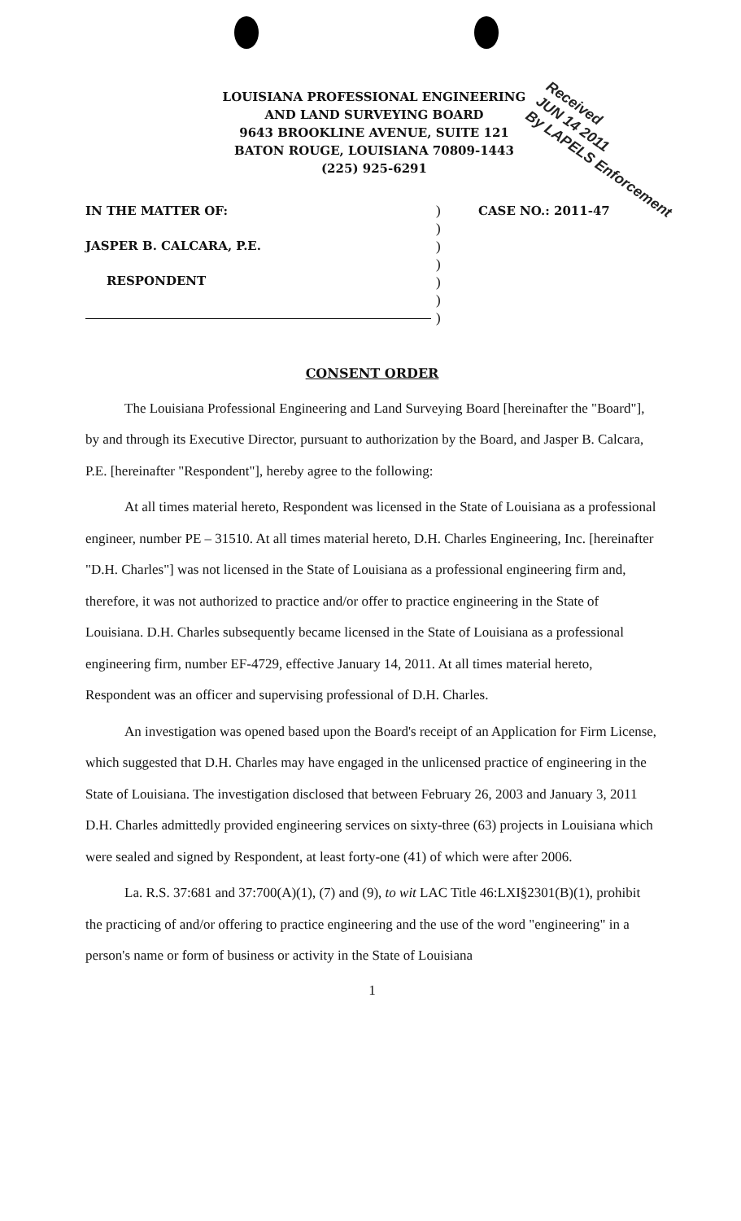LOUISIANA PROFESSIONAL ENGINEERING
AND LAND SURVEYING BOARD
9643 BROOKLINE AVENUE, SUITE 121
BATON ROUGE, LOUISIANA 70809-1443
(225) 925-6291
Received
JUN 14 2011
By LAPELS Enforcement
IN THE MATTER OF:
JASPER B. CALCARA, P.E.
RESPONDENT
)
)
)
)
)
)
)
CASE NO.: 2011-47
CONSENT ORDER
The Louisiana Professional Engineering and Land Surveying Board [hereinafter the "Board"], by and through its Executive Director, pursuant to authorization by the Board, and Jasper B. Calcara, P.E. [hereinafter "Respondent"], hereby agree to the following:
At all times material hereto, Respondent was licensed in the State of Louisiana as a professional engineer, number PE – 31510. At all times material hereto, D.H. Charles Engineering, Inc. [hereinafter "D.H. Charles"] was not licensed in the State of Louisiana as a professional engineering firm and, therefore, it was not authorized to practice and/or offer to practice engineering in the State of Louisiana. D.H. Charles subsequently became licensed in the State of Louisiana as a professional engineering firm, number EF-4729, effective January 14, 2011. At all times material hereto, Respondent was an officer and supervising professional of D.H. Charles.
An investigation was opened based upon the Board's receipt of an Application for Firm License, which suggested that D.H. Charles may have engaged in the unlicensed practice of engineering in the State of Louisiana. The investigation disclosed that between February 26, 2003 and January 3, 2011 D.H. Charles admittedly provided engineering services on sixty-three (63) projects in Louisiana which were sealed and signed by Respondent, at least forty-one (41) of which were after 2006.
La. R.S. 37:681 and 37:700(A)(1), (7) and (9), to wit LAC Title 46:LXI§2301(B)(1), prohibit the practicing of and/or offering to practice engineering and the use of the word "engineering" in a person's name or form of business or activity in the State of Louisiana
1